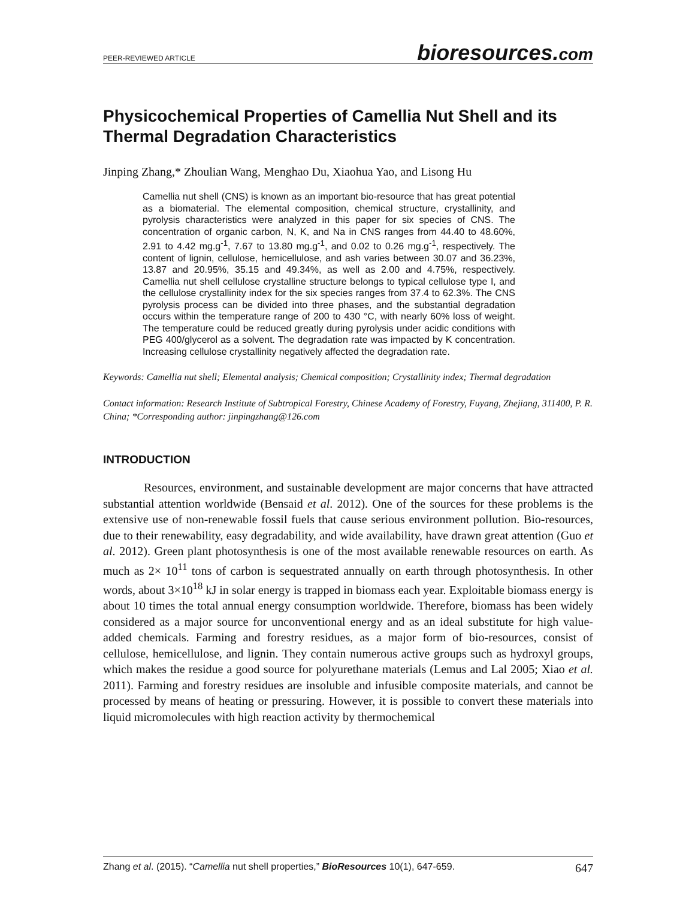PEER-REVIEWED ARTICLE
bioresources.com
Physicochemical Properties of Camellia Nut Shell and its Thermal Degradation Characteristics
Jinping Zhang,* Zhoulian Wang, Menghao Du, Xiaohua Yao, and Lisong Hu
Camellia nut shell (CNS) is known as an important bio-resource that has great potential as a biomaterial. The elemental composition, chemical structure, crystallinity, and pyrolysis characteristics were analyzed in this paper for six species of CNS. The concentration of organic carbon, N, K, and Na in CNS ranges from 44.40 to 48.60%, 2.91 to 4.42 mg.g<sup>-1</sup>, 7.67 to 13.80 mg.g<sup>-1</sup>, and 0.02 to 0.26 mg.g<sup>-1</sup>, respectively. The content of lignin, cellulose, hemicellulose, and ash varies between 30.07 and 36.23%, 13.87 and 20.95%, 35.15 and 49.34%, as well as 2.00 and 4.75%, respectively. Camellia nut shell cellulose crystalline structure belongs to typical cellulose type I, and the cellulose crystallinity index for the six species ranges from 37.4 to 62.3%. The CNS pyrolysis process can be divided into three phases, and the substantial degradation occurs within the temperature range of 200 to 430 °C, with nearly 60% loss of weight. The temperature could be reduced greatly during pyrolysis under acidic conditions with PEG 400/glycerol as a solvent. The degradation rate was impacted by K concentration. Increasing cellulose crystallinity negatively affected the degradation rate.
Keywords: Camellia nut shell; Elemental analysis; Chemical composition; Crystallinity index; Thermal degradation
Contact information: Research Institute of Subtropical Forestry, Chinese Academy of Forestry, Fuyang, Zhejiang, 311400, P. R. China; *Corresponding author: jinpingzhang@126.com
INTRODUCTION
Resources, environment, and sustainable development are major concerns that have attracted substantial attention worldwide (Bensaid et al. 2012). One of the sources for these problems is the extensive use of non-renewable fossil fuels that cause serious environment pollution. Bio-resources, due to their renewability, easy degradability, and wide availability, have drawn great attention (Guo et al. 2012). Green plant photosynthesis is one of the most available renewable resources on earth. As much as 2× 10<sup>11</sup> tons of carbon is sequestrated annually on earth through photosynthesis. In other words, about 3×10<sup>18</sup> kJ in solar energy is trapped in biomass each year. Exploitable biomass energy is about 10 times the total annual energy consumption worldwide. Therefore, biomass has been widely considered as a major source for unconventional energy and as an ideal substitute for high value-added chemicals. Farming and forestry residues, as a major form of bio-resources, consist of cellulose, hemicellulose, and lignin. They contain numerous active groups such as hydroxyl groups, which makes the residue a good source for polyurethane materials (Lemus and Lal 2005; Xiao et al. 2011). Farming and forestry residues are insoluble and infusible composite materials, and cannot be processed by means of heating or pressuring. However, it is possible to convert these materials into liquid micromolecules with high reaction activity by thermochemical
Zhang et al. (2015). “Camellia nut shell properties,” BioResources 10(1), 647-659.
647